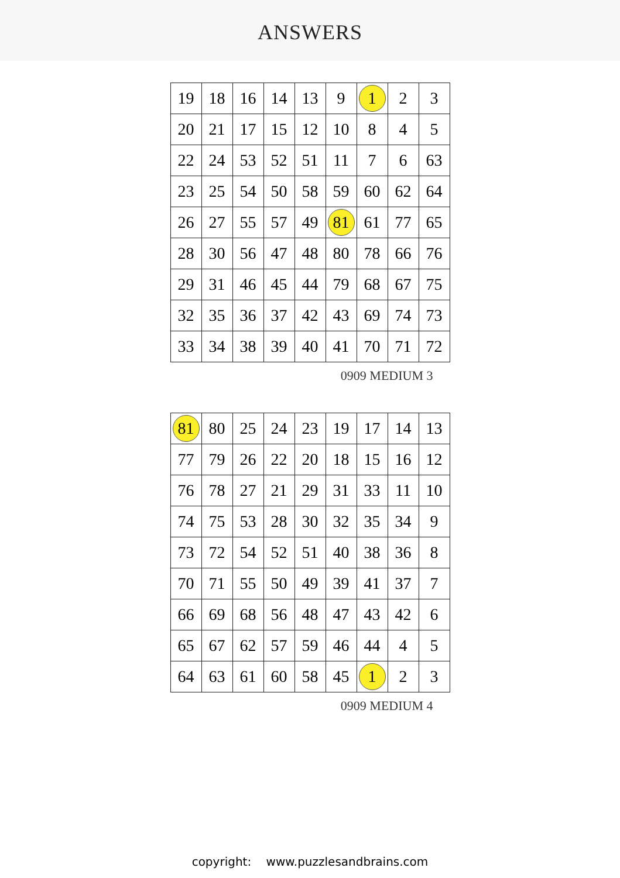ANSWERS
| 19 | 18 | 16 | 14 | 13 | 9 | 1 | 2 | 3 |
| 20 | 21 | 17 | 15 | 12 | 10 | 8 | 4 | 5 |
| 22 | 24 | 53 | 52 | 51 | 11 | 7 | 6 | 63 |
| 23 | 25 | 54 | 50 | 58 | 59 | 60 | 62 | 64 |
| 26 | 27 | 55 | 57 | 49 | 81 | 61 | 77 | 65 |
| 28 | 30 | 56 | 47 | 48 | 80 | 78 | 66 | 76 |
| 29 | 31 | 46 | 45 | 44 | 79 | 68 | 67 | 75 |
| 32 | 35 | 36 | 37 | 42 | 43 | 69 | 74 | 73 |
| 33 | 34 | 38 | 39 | 40 | 41 | 70 | 71 | 72 |
0909 MEDIUM 3
| 81 | 80 | 25 | 24 | 23 | 19 | 17 | 14 | 13 |
| 77 | 79 | 26 | 22 | 20 | 18 | 15 | 16 | 12 |
| 76 | 78 | 27 | 21 | 29 | 31 | 33 | 11 | 10 |
| 74 | 75 | 53 | 28 | 30 | 32 | 35 | 34 | 9 |
| 73 | 72 | 54 | 52 | 51 | 40 | 38 | 36 | 8 |
| 70 | 71 | 55 | 50 | 49 | 39 | 41 | 37 | 7 |
| 66 | 69 | 68 | 56 | 48 | 47 | 43 | 42 | 6 |
| 65 | 67 | 62 | 57 | 59 | 46 | 44 | 4 | 5 |
| 64 | 63 | 61 | 60 | 58 | 45 | 1 | 2 | 3 |
0909 MEDIUM 4
copyright: www.puzzlesandbrains.com